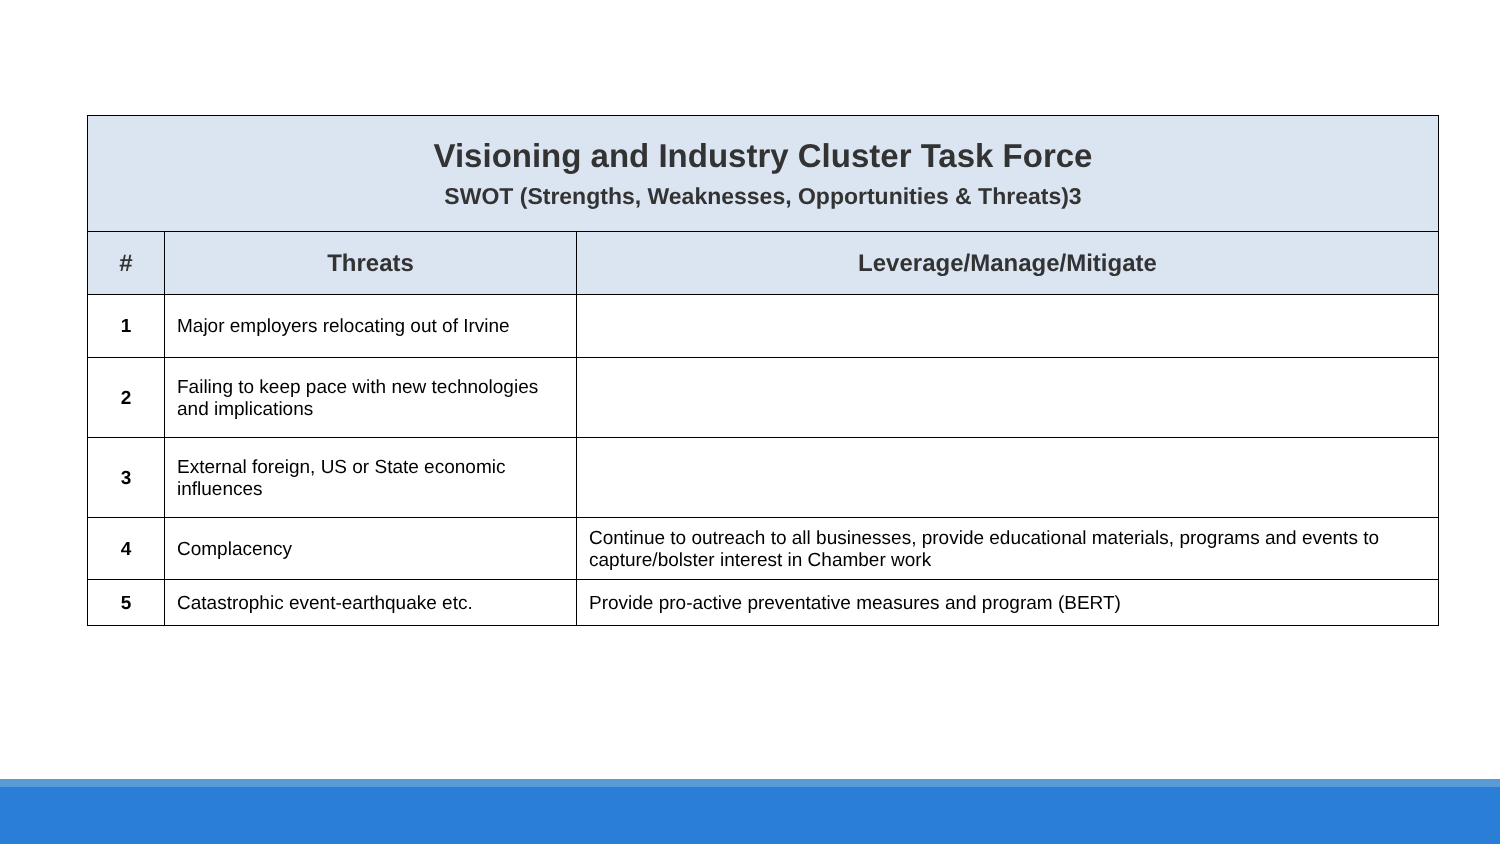| Visioning and Industry Cluster Task Force SWOT (Strengths, Weaknesses, Opportunities & Threats)3 | | |
| # | Threats | Leverage/Manage/Mitigate |
| 1 | Major employers relocating out of Irvine | |
| 2 | Failing to keep pace with new technologies and implications | |
| 3 | External foreign, US or State economic influences | |
| 4 | Complacency | Continue to outreach to all businesses, provide educational materials, programs and events to capture/bolster interest in Chamber work |
| 5 | Catastrophic event-earthquake etc. | Provide pro-active preventative measures and program (BERT) |